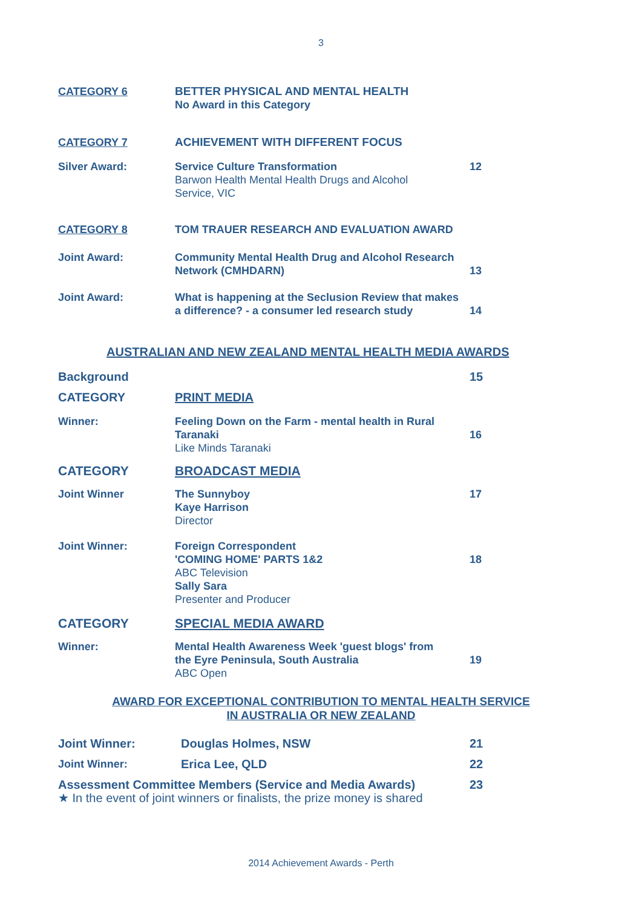3
CATEGORY 6 BETTER PHYSICAL AND MENTAL HEALTH
No Award in this Category
CATEGORY 7 ACHIEVEMENT WITH DIFFERENT FOCUS
Silver Award: Service Culture Transformation
Barwon Health Mental Health Drugs and Alcohol
Service, VIC
12
CATEGORY 8 TOM TRAUER RESEARCH AND EVALUATION AWARD
Joint Award: Community Mental Health Drug and Alcohol Research
Network (CMHDARN)
13
Joint Award: What is happening at the Seclusion Review that makes
a difference? - a consumer led research study
14
AUSTRALIAN AND NEW ZEALAND MENTAL HEALTH MEDIA AWARDS
Background 15
CATEGORY PRINT MEDIA
Winner: Feeling Down on the Farm - mental health in Rural
Taranaki
Like Minds Taranaki
16
CATEGORY BROADCAST MEDIA
Joint Winner The Sunnyboy
Kaye Harrison
Director
17
Joint Winner: Foreign Correspondent
'COMING HOME' PARTS 1&2
ABC Television
Sally Sara
Presenter and Producer
18
CATEGORY SPECIAL MEDIA AWARD
Winner: Mental Health Awareness Week 'guest blogs' from
the Eyre Peninsula, South Australia
ABC Open
19
AWARD FOR EXCEPTIONAL CONTRIBUTION TO MENTAL HEALTH SERVICE
IN AUSTRALIA OR NEW ZEALAND
Joint Winner: Douglas Holmes, NSW 21
Joint Winner: Erica Lee, QLD 22
Assessment Committee Members (Service and Media Awards)
★ In the event of joint winners or finalists, the prize money is shared
23
2014 Achievement Awards - Perth